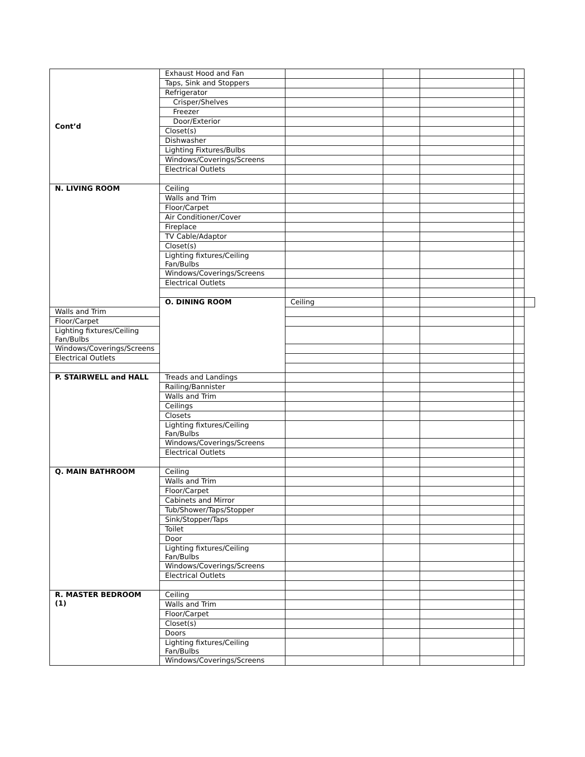| Cont’d | Exhaust Hood and Fan | | | | | |
| | Taps, Sink and Stoppers | | | | | |
| | Refrigerator | | | | | |
| | Crisper/Shelves | | | | | |
| | Freezer | | | | | |
| | Door/Exterior | | | | | |
| | Closet(s) | | | | | |
| | Dishwasher | | | | | |
| | Lighting Fixtures/Bulbs | | | | | |
| | Windows/Coverings/Screens | | | | | |
| | Electrical Outlets | | | | | |
| N. LIVING ROOM | Ceiling | | | | | |
| | Walls and Trim | | | | | |
| | Floor/Carpet | | | | | |
| | Air Conditioner/Cover | | | | | |
| | Fireplace | | | | | |
| | TV Cable/Adaptor | | | | | |
| | Closet(s) | | | | | |
| | Lighting fixtures/Ceiling Fan/Bulbs | | | | | |
| | Windows/Coverings/Screens | | | | | |
| | Electrical Outlets | | | | | |
| | O. DINING ROOM | Ceiling | | | | |
| Walls and Trim | | | | | | |
| Floor/Carpet | | | | | | |
| Lighting fixtures/Ceiling Fan/Bulbs | | | | | | |
| Windows/Coverings/Screens | | | | | | |
| Electrical Outlets | | | | | | |
| P. STAIRWELL and HALL | Treads and Landings | | | | | |
| | Railing/Bannister | | | | | |
| | Walls and Trim | | | | | |
| | Ceilings | | | | | |
| | Closets | | | | | |
| | Lighting fixtures/Ceiling Fan/Bulbs | | | | | |
| | Windows/Coverings/Screens | | | | | |
| | Electrical Outlets | | | | | |
| Q. MAIN BATHROOM | Ceiling | | | | | |
| | Walls and Trim | | | | | |
| | Floor/Carpet | | | | | |
| | Cabinets and Mirror | | | | | |
| | Tub/Shower/Taps/Stopper | | | | | |
| | Sink/Stopper/Taps | | | | | |
| | Toilet | | | | | |
| | Door | | | | | |
| | Lighting fixtures/Ceiling Fan/Bulbs | | | | | |
| | Windows/Coverings/Screens | | | | | |
| | Electrical Outlets | | | | | |
| R. MASTER BEDROOM (1) | Ceiling | | | | | |
| | Walls and Trim | | | | | |
| | Floor/Carpet | | | | | |
| | Closet(s) | | | | | |
| | Doors | | | | | |
| | Lighting fixtures/Ceiling Fan/Bulbs | | | | | |
| | Windows/Coverings/Screens | | | | | |